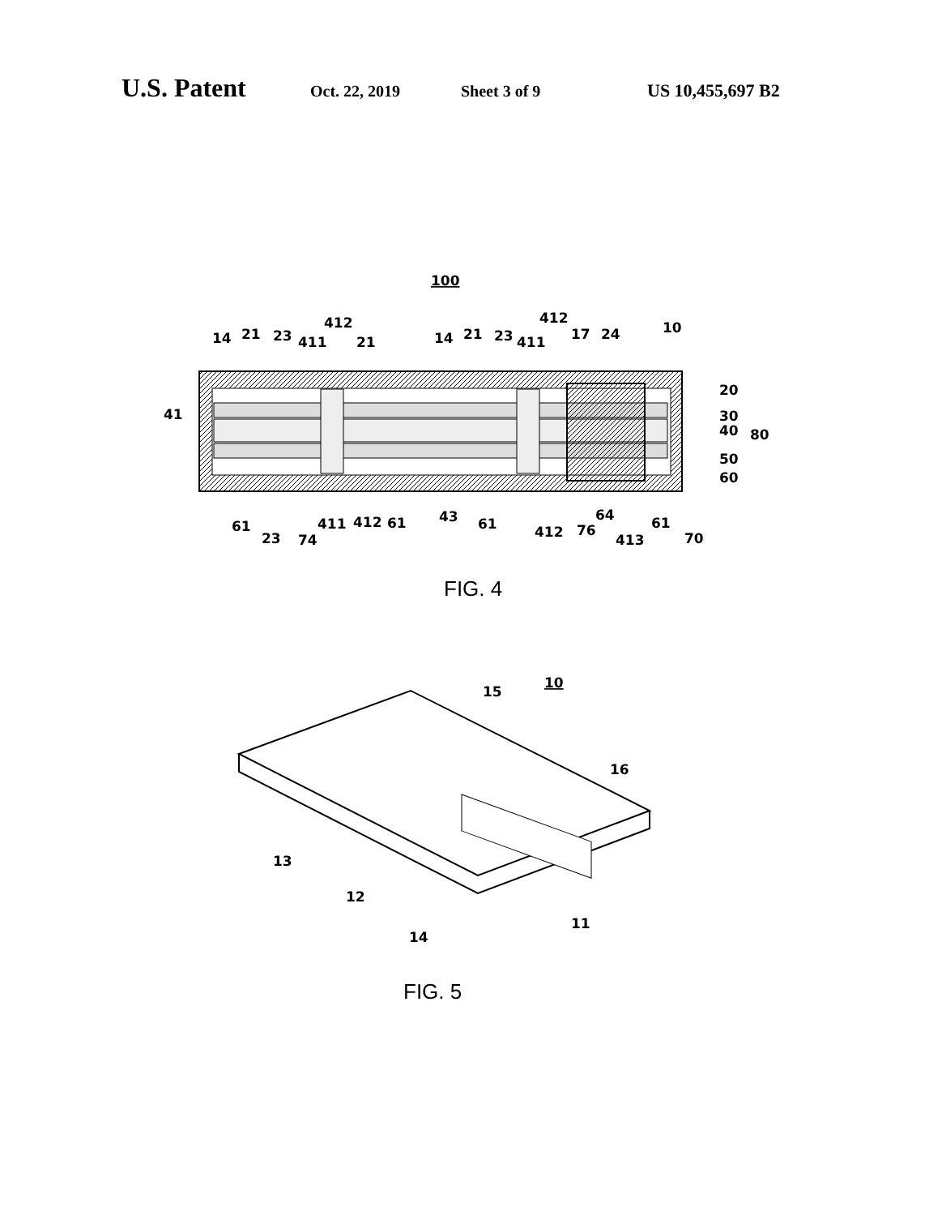U.S. Patent Oct. 22, 2019 Sheet 3 of 9 US 10,455,697 B2
100
14
21
23
411
412
21
14
21
23
411
412
17
24
10
41
20
30
40
80
50
60
61
23
74
411
412
61
43
61
412
76
64
413
61
70
FIG. 4
10
15
16
13
12
14
11
FIG. 5